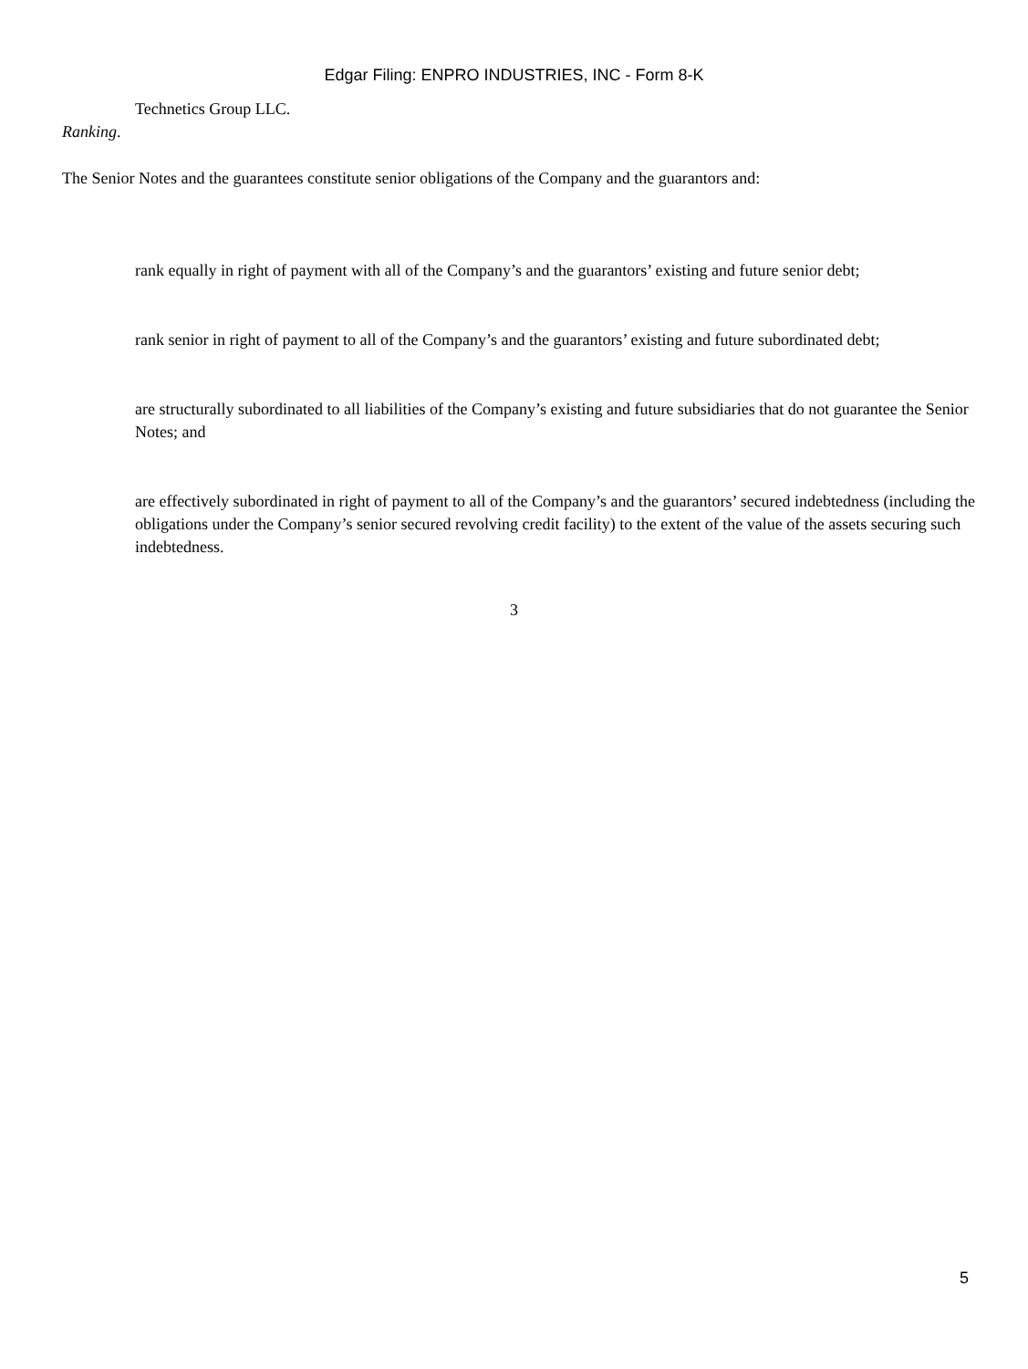Edgar Filing: ENPRO INDUSTRIES, INC - Form 8-K
Technetics Group LLC.
Ranking.
The Senior Notes and the guarantees constitute senior obligations of the Company and the guarantors and:
rank equally in right of payment with all of the Company’s and the guarantors’ existing and future senior debt;
rank senior in right of payment to all of the Company’s and the guarantors’ existing and future subordinated debt;
are structurally subordinated to all liabilities of the Company’s existing and future subsidiaries that do not guarantee the Senior Notes; and
are effectively subordinated in right of payment to all of the Company’s and the guarantors’ secured indebtedness (including the obligations under the Company’s senior secured revolving credit facility) to the extent of the value of the assets securing such indebtedness.
3
5